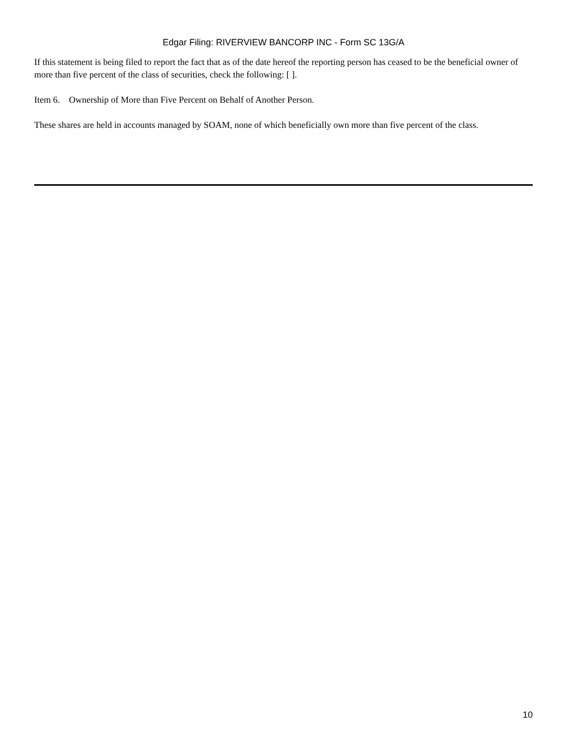Edgar Filing: RIVERVIEW BANCORP INC - Form SC 13G/A
If this statement is being filed to report the fact that as of the date hereof the reporting person has ceased to be the beneficial owner of more than five percent of the class of securities, check the following: [ ].
Item 6. Ownership of More than Five Percent on Behalf of Another Person.
These shares are held in accounts managed by SOAM, none of which beneficially own more than five percent of the class.
10